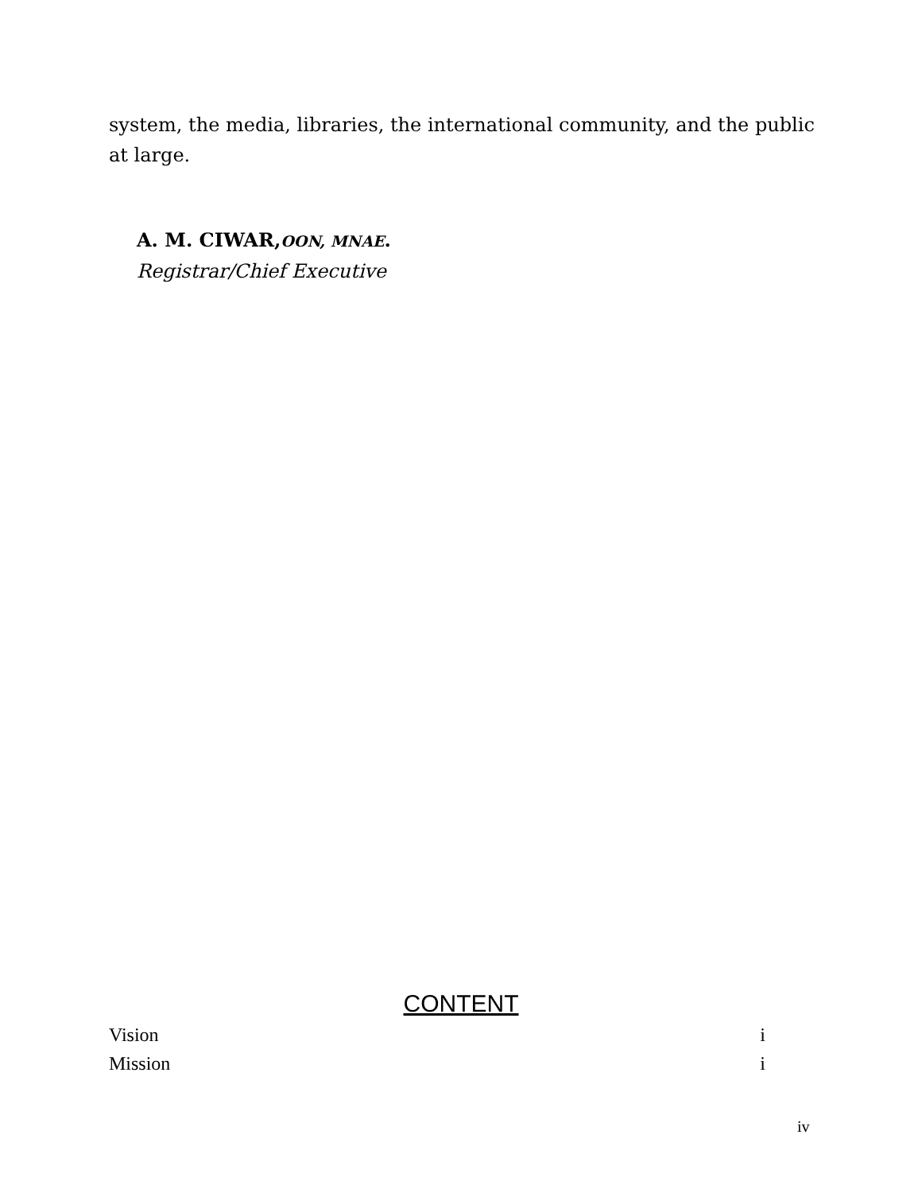system, the media, libraries, the international community, and the public at large.
A. M. CIWAR,OON, MNAE.
Registrar/Chief Executive
CONTENT
Vision i
Mission i
iv